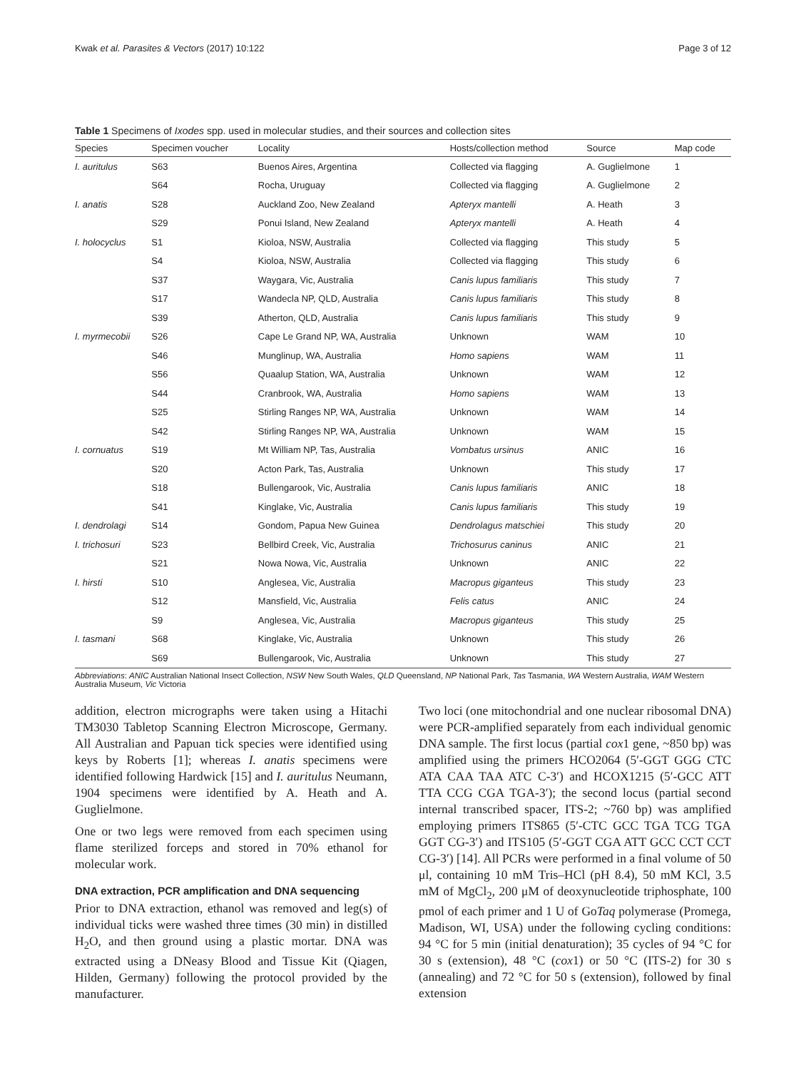Kwak et al. Parasites & Vectors (2017) 10:122 Page 3 of 12
Table 1 Specimens of Ixodes spp. used in molecular studies, and their sources and collection sites
| Species | Specimen voucher | Locality | Hosts/collection method | Source | Map code |
| --- | --- | --- | --- | --- | --- |
| I. auritulus | S63 | Buenos Aires, Argentina | Collected via flagging | A. Guglielmone | 1 |
| | S64 | Rocha, Uruguay | Collected via flagging | A. Guglielmone | 2 |
| I. anatis | S28 | Auckland Zoo, New Zealand | Apteryx mantelli | A. Heath | 3 |
| | S29 | Ponui Island, New Zealand | Apteryx mantelli | A. Heath | 4 |
| I. holocyclus | S1 | Kioloa, NSW, Australia | Collected via flagging | This study | 5 |
| | S4 | Kioloa, NSW, Australia | Collected via flagging | This study | 6 |
| | S37 | Waygara, Vic, Australia | Canis lupus familiaris | This study | 7 |
| | S17 | Wandecla NP, QLD, Australia | Canis lupus familiaris | This study | 8 |
| | S39 | Atherton, QLD, Australia | Canis lupus familiaris | This study | 9 |
| I. myrmecobii | S26 | Cape Le Grand NP, WA, Australia | Unknown | WAM | 10 |
| | S46 | Munglinup, WA, Australia | Homo sapiens | WAM | 11 |
| | S56 | Quaalup Station, WA, Australia | Unknown | WAM | 12 |
| | S44 | Cranbrook, WA, Australia | Homo sapiens | WAM | 13 |
| | S25 | Stirling Ranges NP, WA, Australia | Unknown | WAM | 14 |
| | S42 | Stirling Ranges NP, WA, Australia | Unknown | WAM | 15 |
| I. cornuatus | S19 | Mt William NP, Tas, Australia | Vombatus ursinus | ANIC | 16 |
| | S20 | Acton Park, Tas, Australia | Unknown | This study | 17 |
| | S18 | Bullengarook, Vic, Australia | Canis lupus familiaris | ANIC | 18 |
| | S41 | Kinglake, Vic, Australia | Canis lupus familiaris | This study | 19 |
| I. dendrolagi | S14 | Gondom, Papua New Guinea | Dendrolagus matschiei | This study | 20 |
| I. trichosuri | S23 | Bellbird Creek, Vic, Australia | Trichosurus caninus | ANIC | 21 |
| | S21 | Nowa Nowa, Vic, Australia | Unknown | ANIC | 22 |
| I. hirsti | S10 | Anglesea, Vic, Australia | Macropus giganteus | This study | 23 |
| | S12 | Mansfield, Vic, Australia | Felis catus | ANIC | 24 |
| | S9 | Anglesea, Vic, Australia | Macropus giganteus | This study | 25 |
| I. tasmani | S68 | Kinglake, Vic, Australia | Unknown | This study | 26 |
| | S69 | Bullengarook, Vic, Australia | Unknown | This study | 27 |
Abbreviations: ANIC Australian National Insect Collection, NSW New South Wales, QLD Queensland, NP National Park, Tas Tasmania, WA Western Australia, WAM Western Australia Museum, Vic Victoria
addition, electron micrographs were taken using a Hitachi TM3030 Tabletop Scanning Electron Microscope, Germany. All Australian and Papuan tick species were identified using keys by Roberts [1]; whereas I. anatis specimens were identified following Hardwick [15] and I. auritulus Neumann, 1904 specimens were identified by A. Heath and A. Guglielmone.
One or two legs were removed from each specimen using flame sterilized forceps and stored in 70% ethanol for molecular work.
DNA extraction, PCR amplification and DNA sequencing
Prior to DNA extraction, ethanol was removed and leg(s) of individual ticks were washed three times (30 min) in distilled H<sub>2</sub>O, and then ground using a plastic mortar. DNA was extracted using a DNeasy Blood and Tissue Kit (Qiagen, Hilden, Germany) following the protocol provided by the manufacturer.
Two loci (one mitochondrial and one nuclear ribosomal DNA) were PCR-amplified separately from each individual genomic DNA sample. The first locus (partial cox1 gene, ~850 bp) was amplified using the primers HCO2064 (5′-GGT GGG CTC ATA CAA TAA ATC C-3′) and HCOX1215 (5′-GCC ATT TTA CCG CGA TGA-3′); the second locus (partial second internal transcribed spacer, ITS-2; ~760 bp) was amplified employing primers ITS865 (5′-CTC GCC TGA TCG TGA GGT CG-3′) and ITS105 (5′-GGT CGA ATT GCC CCT CCT CG-3′) [14]. All PCRs were performed in a final volume of 50 μl, containing 10 mM Tris–HCl (pH 8.4), 50 mM KCl, 3.5 mM of MgCl<sub>2</sub>, 200 μM of deoxynucleotide triphosphate, 100 pmol of each primer and 1 U of GoTaq polymerase (Promega, Madison, WI, USA) under the following cycling conditions: 94 °C for 5 min (initial denaturation); 35 cycles of 94 °C for 30 s (extension), 48 °C (cox1) or 50 °C (ITS-2) for 30 s (annealing) and 72 °C for 50 s (extension), followed by final extension